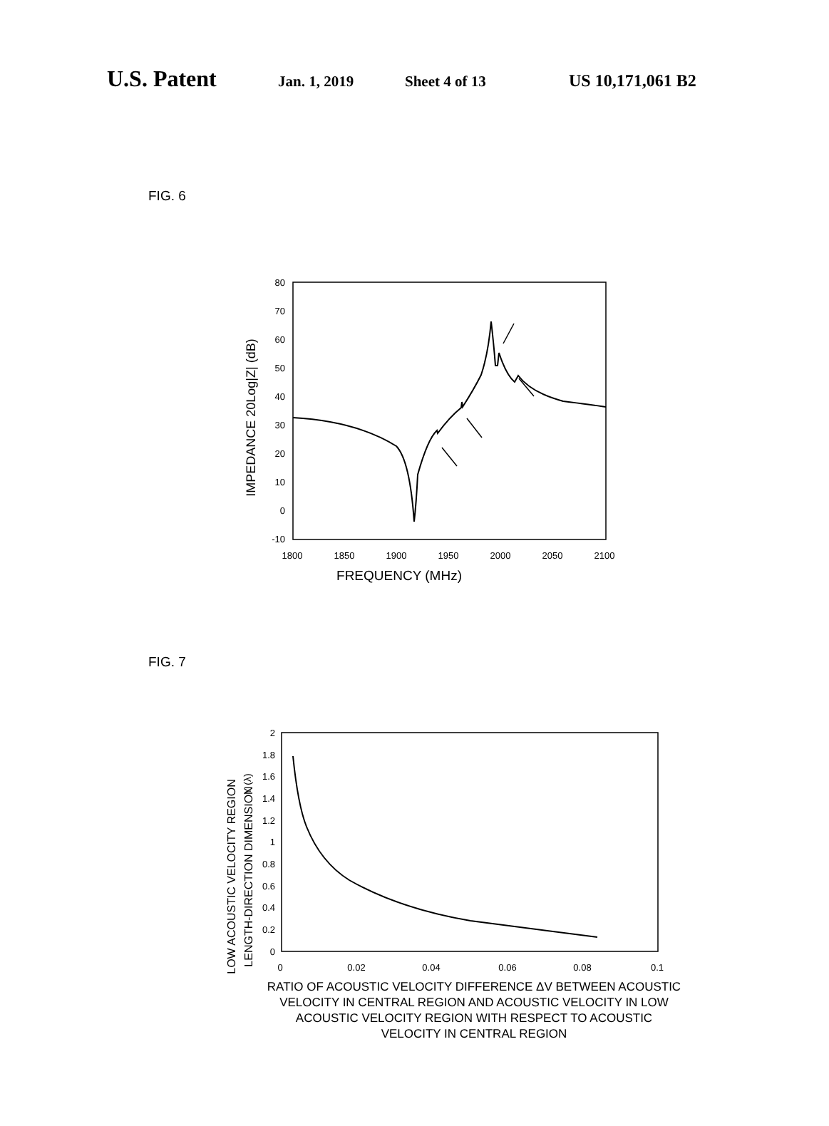U.S. Patent Jan. 1, 2019 Sheet 4 of 13 US 10,171,061 B2
FIG. 6
80
70
60
50
40
30
20
10
0
-10
1800
1850
1900
1950
2000
2050
2100
FREQUENCY (MHz)
IMPEDANCE 20Log|Z| (dB)
FIG. 7
2
1.8
1.6
1.4
1.2
1
0.8
0.6
0.4
0.2
0
0
0.02
0.04
0.06
0.08
0.1
LOW ACOUSTIC VELOCITY REGION
LENGTH-DIRECTION DIMENSION
Y (λ)
RATIO OF ACOUSTIC VELOCITY DIFFERENCE ΔV BETWEEN ACOUSTIC
VELOCITY IN CENTRAL REGION AND ACOUSTIC VELOCITY IN LOW
ACOUSTIC VELOCITY REGION WITH RESPECT TO ACOUSTIC
VELOCITY IN CENTRAL REGION